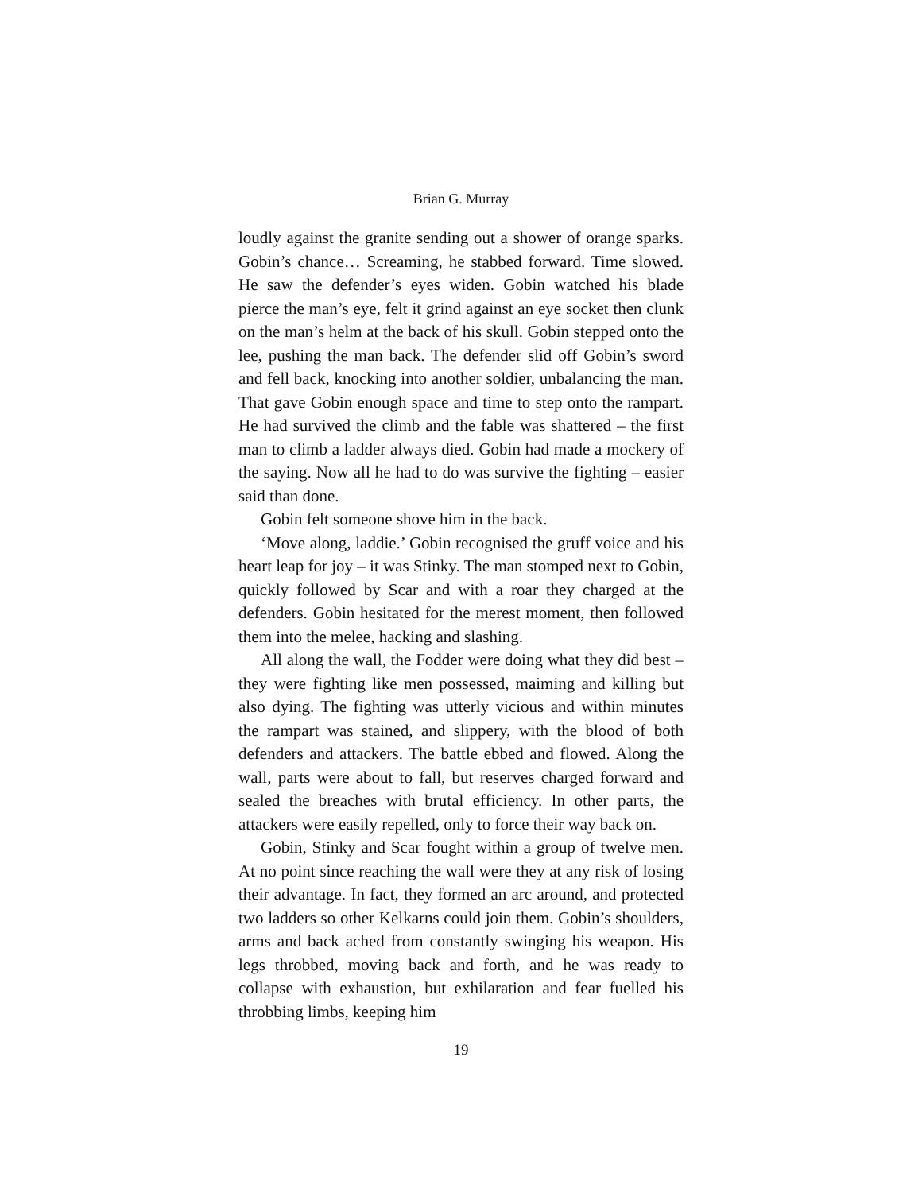Brian G. Murray
loudly against the granite sending out a shower of orange sparks. Gobin’s chance… Screaming, he stabbed forward. Time slowed. He saw the defender’s eyes widen. Gobin watched his blade pierce the man’s eye, felt it grind against an eye socket then clunk on the man’s helm at the back of his skull. Gobin stepped onto the lee, pushing the man back. The defender slid off Gobin’s sword and fell back, knocking into another soldier, unbalancing the man. That gave Gobin enough space and time to step onto the rampart. He had survived the climb and the fable was shattered – the first man to climb a ladder always died. Gobin had made a mockery of the saying. Now all he had to do was survive the fighting – easier said than done.
Gobin felt someone shove him in the back.
‘Move along, laddie.’ Gobin recognised the gruff voice and his heart leap for joy – it was Stinky. The man stomped next to Gobin, quickly followed by Scar and with a roar they charged at the defenders. Gobin hesitated for the merest moment, then followed them into the melee, hacking and slashing.
All along the wall, the Fodder were doing what they did best – they were fighting like men possessed, maiming and killing but also dying. The fighting was utterly vicious and within minutes the rampart was stained, and slippery, with the blood of both defenders and attackers. The battle ebbed and flowed. Along the wall, parts were about to fall, but reserves charged forward and sealed the breaches with brutal efficiency. In other parts, the attackers were easily repelled, only to force their way back on.
Gobin, Stinky and Scar fought within a group of twelve men. At no point since reaching the wall were they at any risk of losing their advantage. In fact, they formed an arc around, and protected two ladders so other Kelkarns could join them. Gobin’s shoulders, arms and back ached from constantly swinging his weapon. His legs throbbed, moving back and forth, and he was ready to collapse with exhaustion, but exhilaration and fear fuelled his throbbing limbs, keeping him
19